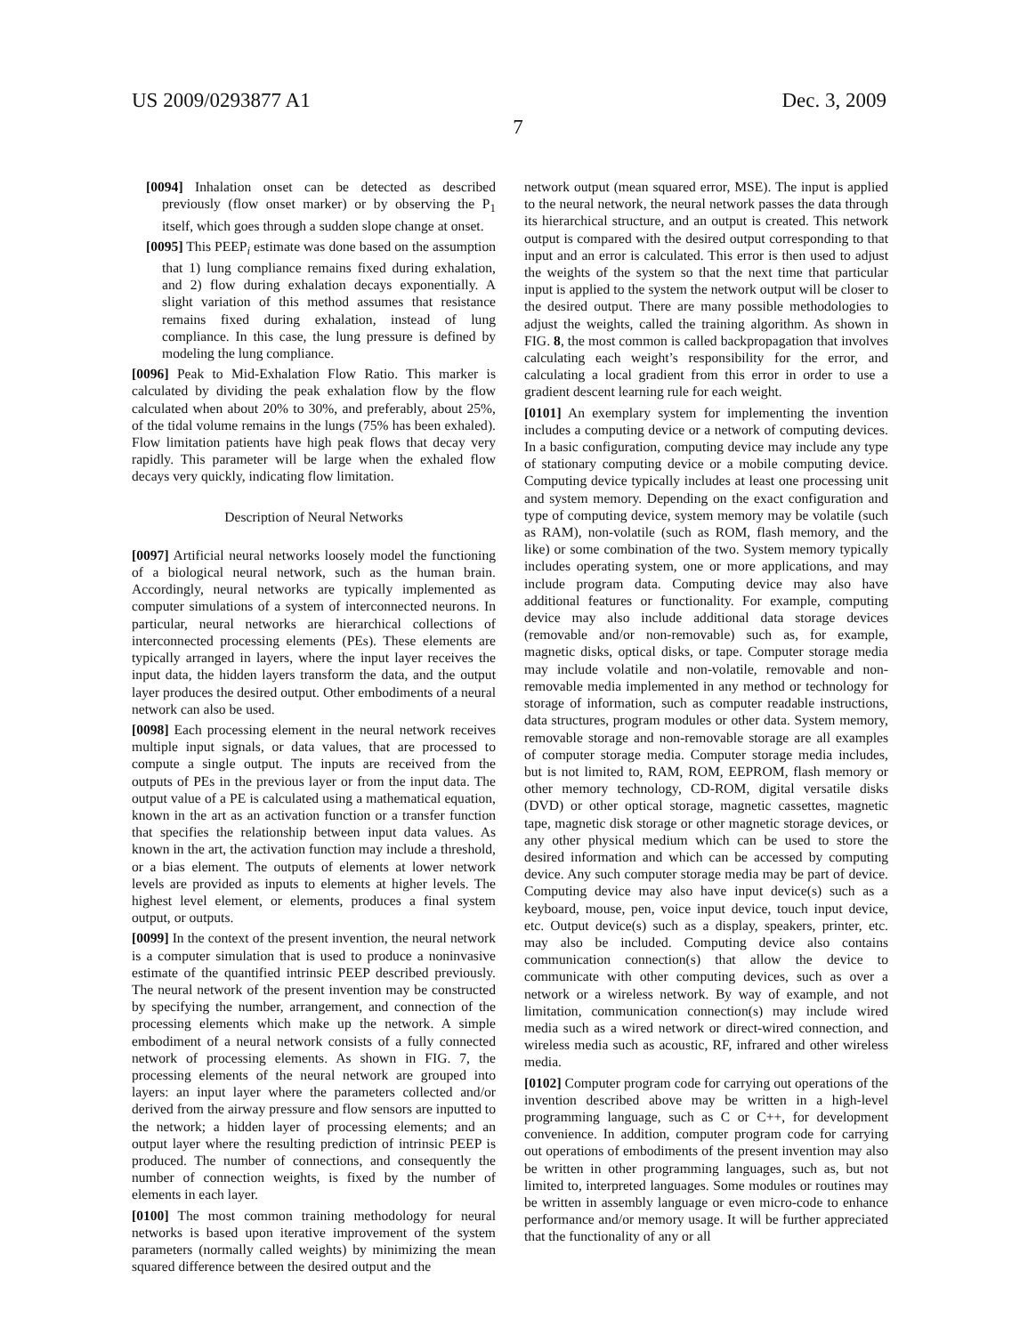US 2009/0293877 A1 Dec. 3, 2009
7
[0094] Inhalation onset can be detected as described previously (flow onset marker) or by observing the P<sub>1</sub> itself, which goes through a sudden slope change at onset.
[0095] This PEEP<sub>i</sub> estimate was done based on the assumption that 1) lung compliance remains fixed during exhalation, and 2) flow during exhalation decays exponentially. A slight variation of this method assumes that resistance remains fixed during exhalation, instead of lung compliance. In this case, the lung pressure is defined by modeling the lung compliance.
[0096] Peak to Mid-Exhalation Flow Ratio. This marker is calculated by dividing the peak exhalation flow by the flow calculated when about 20% to 30%, and preferably, about 25%, of the tidal volume remains in the lungs (75% has been exhaled). Flow limitation patients have high peak flows that decay very rapidly. This parameter will be large when the exhaled flow decays very quickly, indicating flow limitation.
Description of Neural Networks
[0097] Artificial neural networks loosely model the functioning of a biological neural network, such as the human brain. Accordingly, neural networks are typically implemented as computer simulations of a system of interconnected neurons. In particular, neural networks are hierarchical collections of interconnected processing elements (PEs). These elements are typically arranged in layers, where the input layer receives the input data, the hidden layers transform the data, and the output layer produces the desired output. Other embodiments of a neural network can also be used.
[0098] Each processing element in the neural network receives multiple input signals, or data values, that are processed to compute a single output. The inputs are received from the outputs of PEs in the previous layer or from the input data. The output value of a PE is calculated using a mathematical equation, known in the art as an activation function or a transfer function that specifies the relationship between input data values. As known in the art, the activation function may include a threshold, or a bias element. The outputs of elements at lower network levels are provided as inputs to elements at higher levels. The highest level element, or elements, produces a final system output, or outputs.
[0099] In the context of the present invention, the neural network is a computer simulation that is used to produce a noninvasive estimate of the quantified intrinsic PEEP described previously. The neural network of the present invention may be constructed by specifying the number, arrangement, and connection of the processing elements which make up the network. A simple embodiment of a neural network consists of a fully connected network of processing elements. As shown in FIG. 7, the processing elements of the neural network are grouped into layers: an input layer where the parameters collected and/or derived from the airway pressure and flow sensors are inputted to the network; a hidden layer of processing elements; and an output layer where the resulting prediction of intrinsic PEEP is produced. The number of connections, and consequently the number of connection weights, is fixed by the number of elements in each layer.
[0100] The most common training methodology for neural networks is based upon iterative improvement of the system parameters (normally called weights) by minimizing the mean squared difference between the desired output and the
network output (mean squared error, MSE). The input is applied to the neural network, the neural network passes the data through its hierarchical structure, and an output is created. This network output is compared with the desired output corresponding to that input and an error is calculated. This error is then used to adjust the weights of the system so that the next time that particular input is applied to the system the network output will be closer to the desired output. There are many possible methodologies to adjust the weights, called the training algorithm. As shown in FIG. 8, the most common is called backpropagation that involves calculating each weight’s responsibility for the error, and calculating a local gradient from this error in order to use a gradient descent learning rule for each weight.
[0101] An exemplary system for implementing the invention includes a computing device or a network of computing devices. In a basic configuration, computing device may include any type of stationary computing device or a mobile computing device. Computing device typically includes at least one processing unit and system memory. Depending on the exact configuration and type of computing device, system memory may be volatile (such as RAM), non-volatile (such as ROM, flash memory, and the like) or some combination of the two. System memory typically includes operating system, one or more applications, and may include program data. Computing device may also have additional features or functionality. For example, computing device may also include additional data storage devices (removable and/or non-removable) such as, for example, magnetic disks, optical disks, or tape. Computer storage media may include volatile and non-volatile, removable and non-removable media implemented in any method or technology for storage of information, such as computer readable instructions, data structures, program modules or other data. System memory, removable storage and non-removable storage are all examples of computer storage media. Computer storage media includes, but is not limited to, RAM, ROM, EEPROM, flash memory or other memory technology, CD-ROM, digital versatile disks (DVD) or other optical storage, magnetic cassettes, magnetic tape, magnetic disk storage or other magnetic storage devices, or any other physical medium which can be used to store the desired information and which can be accessed by computing device. Any such computer storage media may be part of device. Computing device may also have input device(s) such as a keyboard, mouse, pen, voice input device, touch input device, etc. Output device(s) such as a display, speakers, printer, etc. may also be included. Computing device also contains communication connection(s) that allow the device to communicate with other computing devices, such as over a network or a wireless network. By way of example, and not limitation, communication connection(s) may include wired media such as a wired network or direct-wired connection, and wireless media such as acoustic, RF, infrared and other wireless media.
[0102] Computer program code for carrying out operations of the invention described above may be written in a high-level programming language, such as C or C++, for development convenience. In addition, computer program code for carrying out operations of embodiments of the present invention may also be written in other programming languages, such as, but not limited to, interpreted languages. Some modules or routines may be written in assembly language or even micro-code to enhance performance and/or memory usage. It will be further appreciated that the functionality of any or all